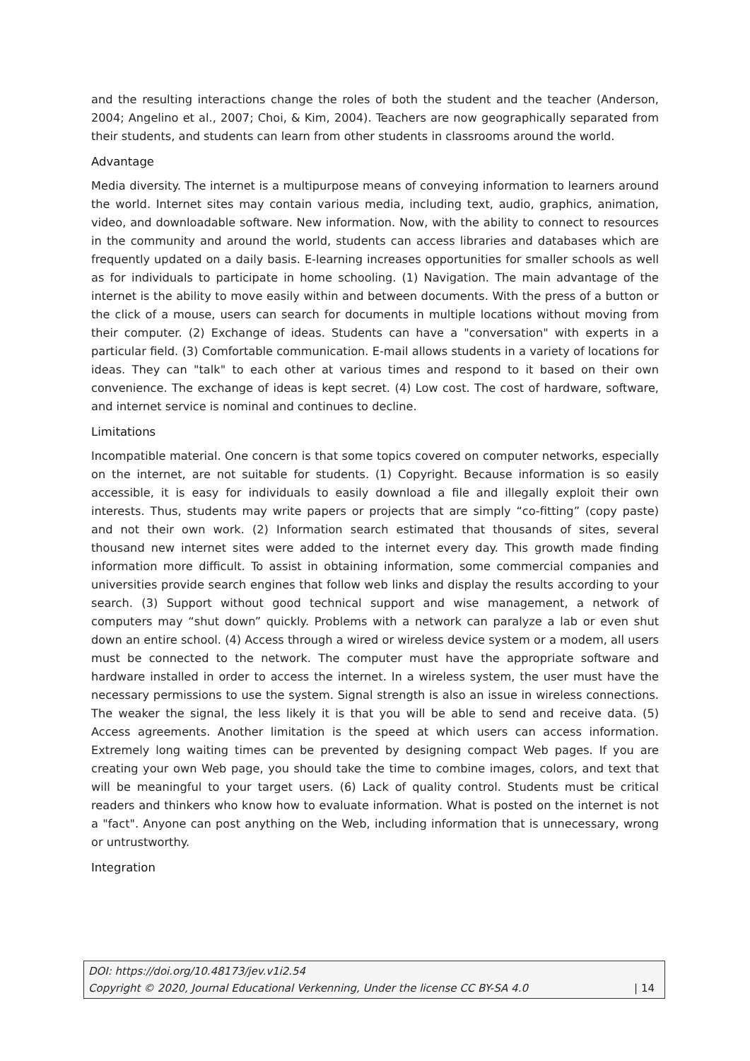and the resulting interactions change the roles of both the student and the teacher (Anderson, 2004; Angelino et al., 2007; Choi, & Kim, 2004). Teachers are now geographically separated from their students, and students can learn from other students in classrooms around the world.
Advantage
Media diversity. The internet is a multipurpose means of conveying information to learners around the world. Internet sites may contain various media, including text, audio, graphics, animation, video, and downloadable software. New information. Now, with the ability to connect to resources in the community and around the world, students can access libraries and databases which are frequently updated on a daily basis. E-learning increases opportunities for smaller schools as well as for individuals to participate in home schooling. (1) Navigation. The main advantage of the internet is the ability to move easily within and between documents. With the press of a button or the click of a mouse, users can search for documents in multiple locations without moving from their computer. (2) Exchange of ideas. Students can have a "conversation" with experts in a particular field. (3) Comfortable communication. E-mail allows students in a variety of locations for ideas. They can "talk" to each other at various times and respond to it based on their own convenience. The exchange of ideas is kept secret. (4) Low cost. The cost of hardware, software, and internet service is nominal and continues to decline.
Limitations
Incompatible material. One concern is that some topics covered on computer networks, especially on the internet, are not suitable for students. (1) Copyright. Because information is so easily accessible, it is easy for individuals to easily download a file and illegally exploit their own interests. Thus, students may write papers or projects that are simply “co-fitting” (copy paste) and not their own work. (2) Information search estimated that thousands of sites, several thousand new internet sites were added to the internet every day. This growth made finding information more difficult. To assist in obtaining information, some commercial companies and universities provide search engines that follow web links and display the results according to your search. (3) Support without good technical support and wise management, a network of computers may “shut down” quickly. Problems with a network can paralyze a lab or even shut down an entire school. (4) Access through a wired or wireless device system or a modem, all users must be connected to the network. The computer must have the appropriate software and hardware installed in order to access the internet. In a wireless system, the user must have the necessary permissions to use the system. Signal strength is also an issue in wireless connections. The weaker the signal, the less likely it is that you will be able to send and receive data. (5) Access agreements. Another limitation is the speed at which users can access information. Extremely long waiting times can be prevented by designing compact Web pages. If you are creating your own Web page, you should take the time to combine images, colors, and text that will be meaningful to your target users. (6) Lack of quality control. Students must be critical readers and thinkers who know how to evaluate information. What is posted on the internet is not a "fact". Anyone can post anything on the Web, including information that is unnecessary, wrong or untrustworthy.
Integration
DOI: https://doi.org/10.48173/jev.v1i2.54
Copyright © 2020, Journal Educational Verkenning, Under the license CC BY-SA 4.0 | 14